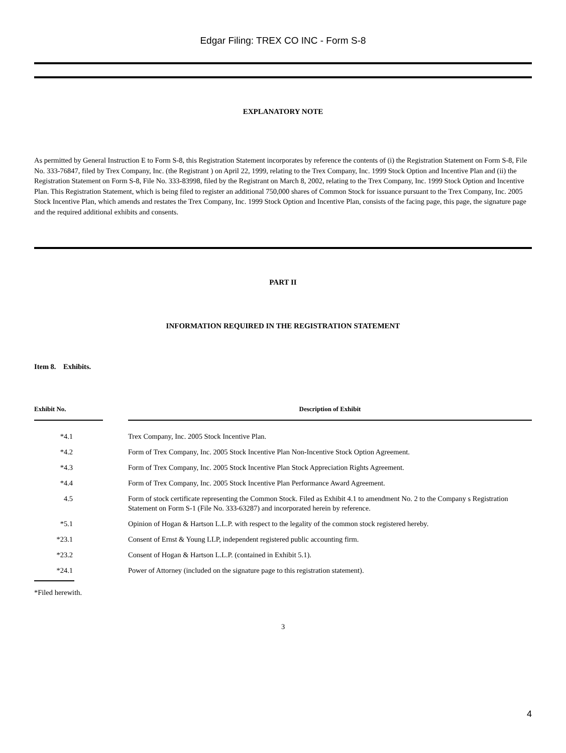Edgar Filing: TREX CO INC - Form S-8
EXPLANATORY NOTE
As permitted by General Instruction E to Form S-8, this Registration Statement incorporates by reference the contents of (i) the Registration Statement on Form S-8, File No. 333-76847, filed by Trex Company, Inc. (the Registrant ) on April 22, 1999, relating to the Trex Company, Inc. 1999 Stock Option and Incentive Plan and (ii) the Registration Statement on Form S-8, File No. 333-83998, filed by the Registrant on March 8, 2002, relating to the Trex Company, Inc. 1999 Stock Option and Incentive Plan. This Registration Statement, which is being filed to register an additional 750,000 shares of Common Stock for issuance pursuant to the Trex Company, Inc. 2005 Stock Incentive Plan, which amends and restates the Trex Company, Inc. 1999 Stock Option and Incentive Plan, consists of the facing page, this page, the signature page and the required additional exhibits and consents.
PART II
INFORMATION REQUIRED IN THE REGISTRATION STATEMENT
Item 8. Exhibits.
| Exhibit No. | | Description of Exhibit |
| --- | --- | --- |
| *4.1 | | Trex Company, Inc. 2005 Stock Incentive Plan. |
| *4.2 | | Form of Trex Company, Inc. 2005 Stock Incentive Plan Non-Incentive Stock Option Agreement. |
| *4.3 | | Form of Trex Company, Inc. 2005 Stock Incentive Plan Stock Appreciation Rights Agreement. |
| *4.4 | | Form of Trex Company, Inc. 2005 Stock Incentive Plan Performance Award Agreement. |
| 4.5 | | Form of stock certificate representing the Common Stock. Filed as Exhibit 4.1 to amendment No. 2 to the Company s Registration Statement on Form S-1 (File No. 333-63287) and incorporated herein by reference. |
| *5.1 | | Opinion of Hogan & Hartson L.L.P. with respect to the legality of the common stock registered hereby. |
| *23.1 | | Consent of Ernst & Young LLP, independent registered public accounting firm. |
| *23.2 | | Consent of Hogan & Hartson L.L.P. (contained in Exhibit 5.1). |
| *24.1 | | Power of Attorney (included on the signature page to this registration statement). |
*Filed herewith.
3
4